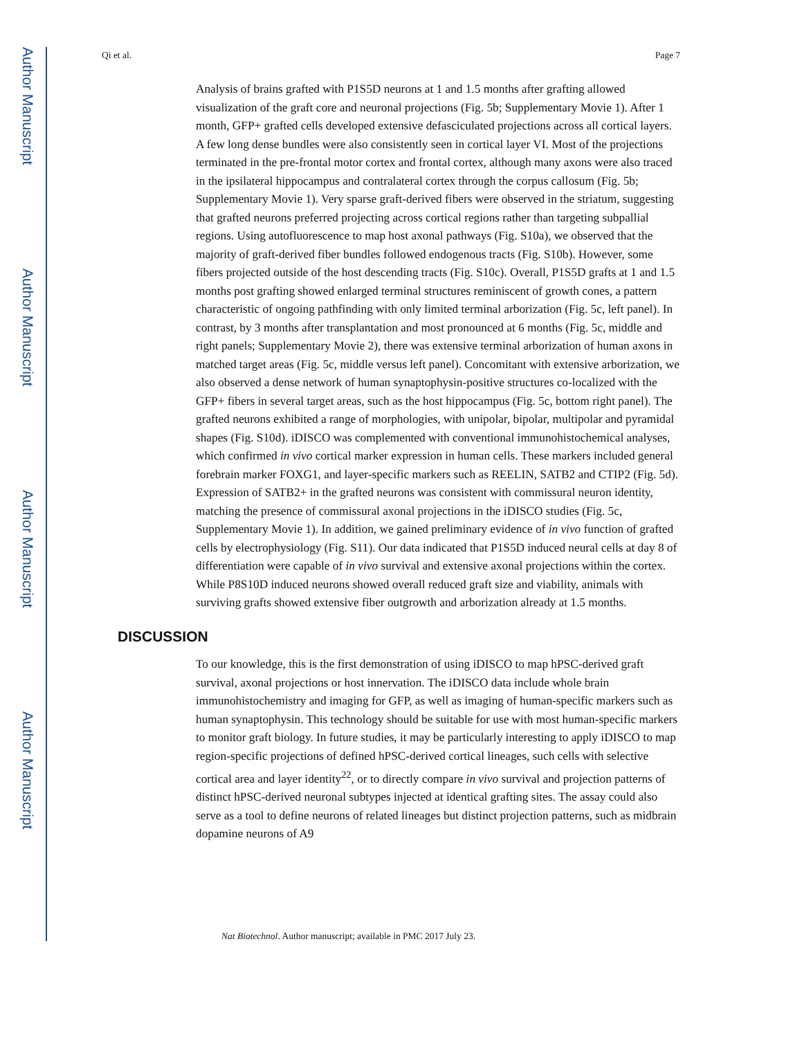Author Manuscript
Author Manuscript
Author Manuscript
Author Manuscript
Qi et al. Page 7
Analysis of brains grafted with P1S5D neurons at 1 and 1.5 months after grafting allowed visualization of the graft core and neuronal projections (Fig. 5b; Supplementary Movie 1). After 1 month, GFP+ grafted cells developed extensive defasciculated projections across all cortical layers. A few long dense bundles were also consistently seen in cortical layer VI. Most of the projections terminated in the pre-frontal motor cortex and frontal cortex, although many axons were also traced in the ipsilateral hippocampus and contralateral cortex through the corpus callosum (Fig. 5b; Supplementary Movie 1). Very sparse graft-derived fibers were observed in the striatum, suggesting that grafted neurons preferred projecting across cortical regions rather than targeting subpallial regions. Using autofluorescence to map host axonal pathways (Fig. S10a), we observed that the majority of graft-derived fiber bundles followed endogenous tracts (Fig. S10b). However, some fibers projected outside of the host descending tracts (Fig. S10c). Overall, P1S5D grafts at 1 and 1.5 months post grafting showed enlarged terminal structures reminiscent of growth cones, a pattern characteristic of ongoing pathfinding with only limited terminal arborization (Fig. 5c, left panel). In contrast, by 3 months after transplantation and most pronounced at 6 months (Fig. 5c, middle and right panels; Supplementary Movie 2), there was extensive terminal arborization of human axons in matched target areas (Fig. 5c, middle versus left panel). Concomitant with extensive arborization, we also observed a dense network of human synaptophysin-positive structures co-localized with the GFP+ fibers in several target areas, such as the host hippocampus (Fig. 5c, bottom right panel). The grafted neurons exhibited a range of morphologies, with unipolar, bipolar, multipolar and pyramidal shapes (Fig. S10d). iDISCO was complemented with conventional immunohistochemical analyses, which confirmed in vivo cortical marker expression in human cells. These markers included general forebrain marker FOXG1, and layer-specific markers such as REELIN, SATB2 and CTIP2 (Fig. 5d). Expression of SATB2+ in the grafted neurons was consistent with commissural neuron identity, matching the presence of commissural axonal projections in the iDISCO studies (Fig. 5c, Supplementary Movie 1). In addition, we gained preliminary evidence of in vivo function of grafted cells by electrophysiology (Fig. S11). Our data indicated that P1S5D induced neural cells at day 8 of differentiation were capable of in vivo survival and extensive axonal projections within the cortex. While P8S10D induced neurons showed overall reduced graft size and viability, animals with surviving grafts showed extensive fiber outgrowth and arborization already at 1.5 months.
DISCUSSION
To our knowledge, this is the first demonstration of using iDISCO to map hPSC-derived graft survival, axonal projections or host innervation. The iDISCO data include whole brain immunohistochemistry and imaging for GFP, as well as imaging of human-specific markers such as human synaptophysin. This technology should be suitable for use with most human-specific markers to monitor graft biology. In future studies, it may be particularly interesting to apply iDISCO to map region-specific projections of defined hPSC-derived cortical lineages, such cells with selective cortical area and layer identity<sup>22</sup>, or to directly compare in vivo survival and projection patterns of distinct hPSC-derived neuronal subtypes injected at identical grafting sites. The assay could also serve as a tool to define neurons of related lineages but distinct projection patterns, such as midbrain dopamine neurons of A9
Nat Biotechnol. Author manuscript; available in PMC 2017 July 23.